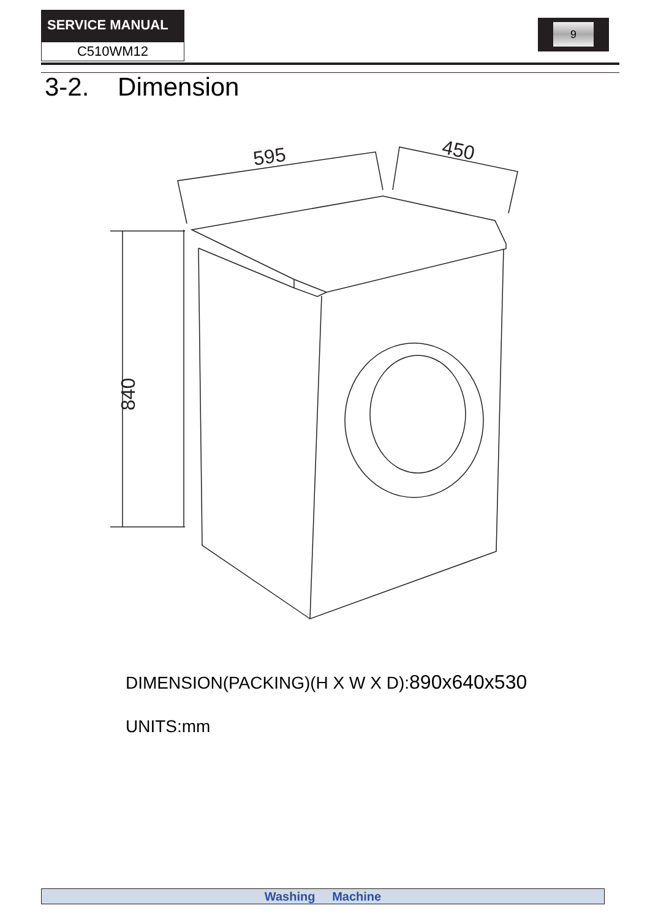SERVICE MANUAL
C510WM12
9
3-2. Dimension
595
450
840
DIMENSION(PACKING)(H X W X D):890x640x530
UNITS:mm
Washing Machine